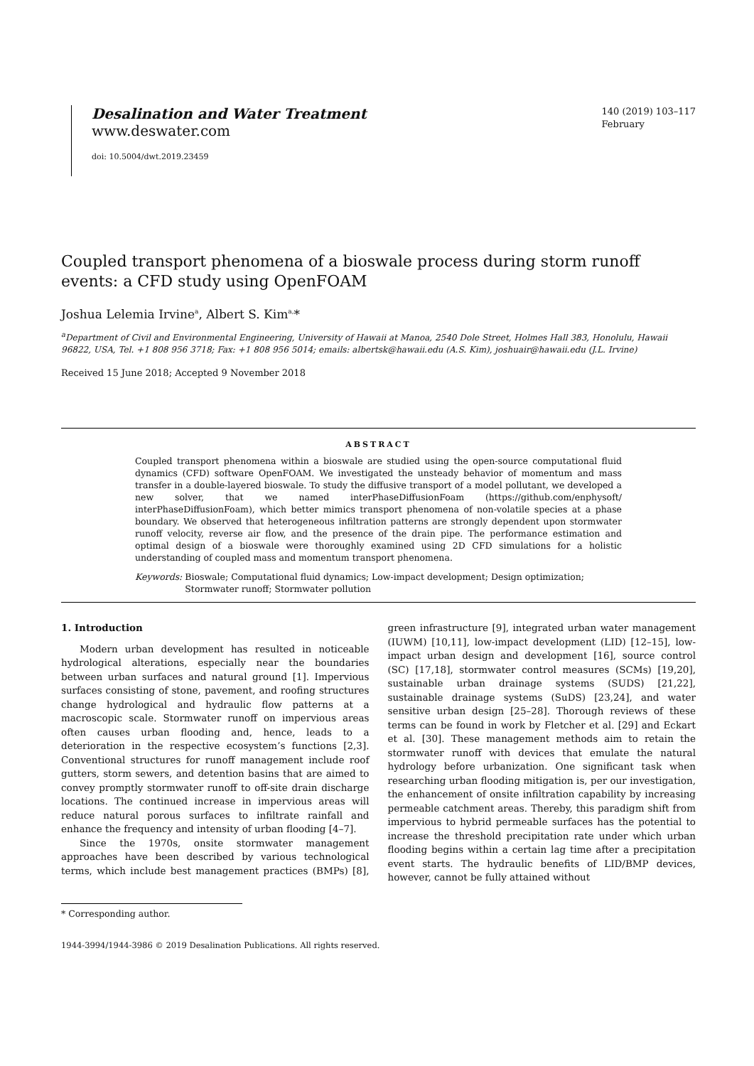Desalination and Water Treatment
www.deswater.com
doi: 10.5004/dwt.2019.23459
140 (2019) 103–117
February
Coupled transport phenomena of a bioswale process during storm runoff events: a CFD study using OpenFOAM
Joshua Lelemia Irvine<sup>a</sup>, Albert S. Kim<sup>a,</sup>*
<sup>a</sup> Department of Civil and Environmental Engineering, University of Hawaii at Manoa, 2540 Dole Street, Holmes Hall 383, Honolulu, Hawaii 96822, USA, Tel. +1 808 956 3718; Fax: +1 808 956 5014; emails: albertsk@hawaii.edu (A.S. Kim), joshuair@hawaii.edu (J.L. Irvine)
Received 15 June 2018; Accepted 9 November 2018
ABSTRACT
Coupled transport phenomena within a bioswale are studied using the open-source computational fluid dynamics (CFD) software OpenFOAM. We investigated the unsteady behavior of momentum and mass transfer in a double-layered bioswale. To study the diffusive transport of a model pollutant, we developed a new solver, that we named interPhaseDiffusionFoam (https://github.com/enphysoft/ interPhaseDiffusionFoam), which better mimics transport phenomena of non-volatile species at a phase boundary. We observed that heterogeneous infiltration patterns are strongly dependent upon stormwater runoff velocity, reverse air flow, and the presence of the drain pipe. The performance estimation and optimal design of a bioswale were thoroughly examined using 2D CFD simulations for a holistic understanding of coupled mass and momentum transport phenomena.
Keywords: Bioswale; Computational fluid dynamics; Low-impact development; Design optimization; Stormwater runoff; Stormwater pollution
1. Introduction
Modern urban development has resulted in noticeable hydrological alterations, especially near the boundaries between urban surfaces and natural ground [1]. Impervious surfaces consisting of stone, pavement, and roofing structures change hydrological and hydraulic flow patterns at a macroscopic scale. Stormwater runoff on impervious areas often causes urban flooding and, hence, leads to a deterioration in the respective ecosystem’s functions [2,3]. Conventional structures for runoff management include roof gutters, storm sewers, and detention basins that are aimed to convey promptly stormwater runoff to off-site drain discharge locations. The continued increase in impervious areas will reduce natural porous surfaces to infiltrate rainfall and enhance the frequency and intensity of urban flooding [4–7].
Since the 1970s, onsite stormwater management approaches have been described by various technological terms, which include best management practices (BMPs) [8], green infrastructure [9], integrated urban water management (IUWM) [10,11], low-impact development (LID) [12–15], low-impact urban design and development [16], source control (SC) [17,18], stormwater control measures (SCMs) [19,20], sustainable urban drainage systems (SUDS) [21,22], sustainable drainage systems (SuDS) [23,24], and water sensitive urban design [25–28]. Thorough reviews of these terms can be found in work by Fletcher et al. [29] and Eckart et al. [30]. These management methods aim to retain the stormwater runoff with devices that emulate the natural hydrology before urbanization. One significant task when researching urban flooding mitigation is, per our investigation, the enhancement of onsite infiltration capability by increasing permeable catchment areas. Thereby, this paradigm shift from impervious to hybrid permeable surfaces has the potential to increase the threshold precipitation rate under which urban flooding begins within a certain lag time after a precipitation event starts. The hydraulic benefits of LID/BMP devices, however, cannot be fully attained without
* Corresponding author.
1944-3994/1944-3986 © 2019 Desalination Publications. All rights reserved.